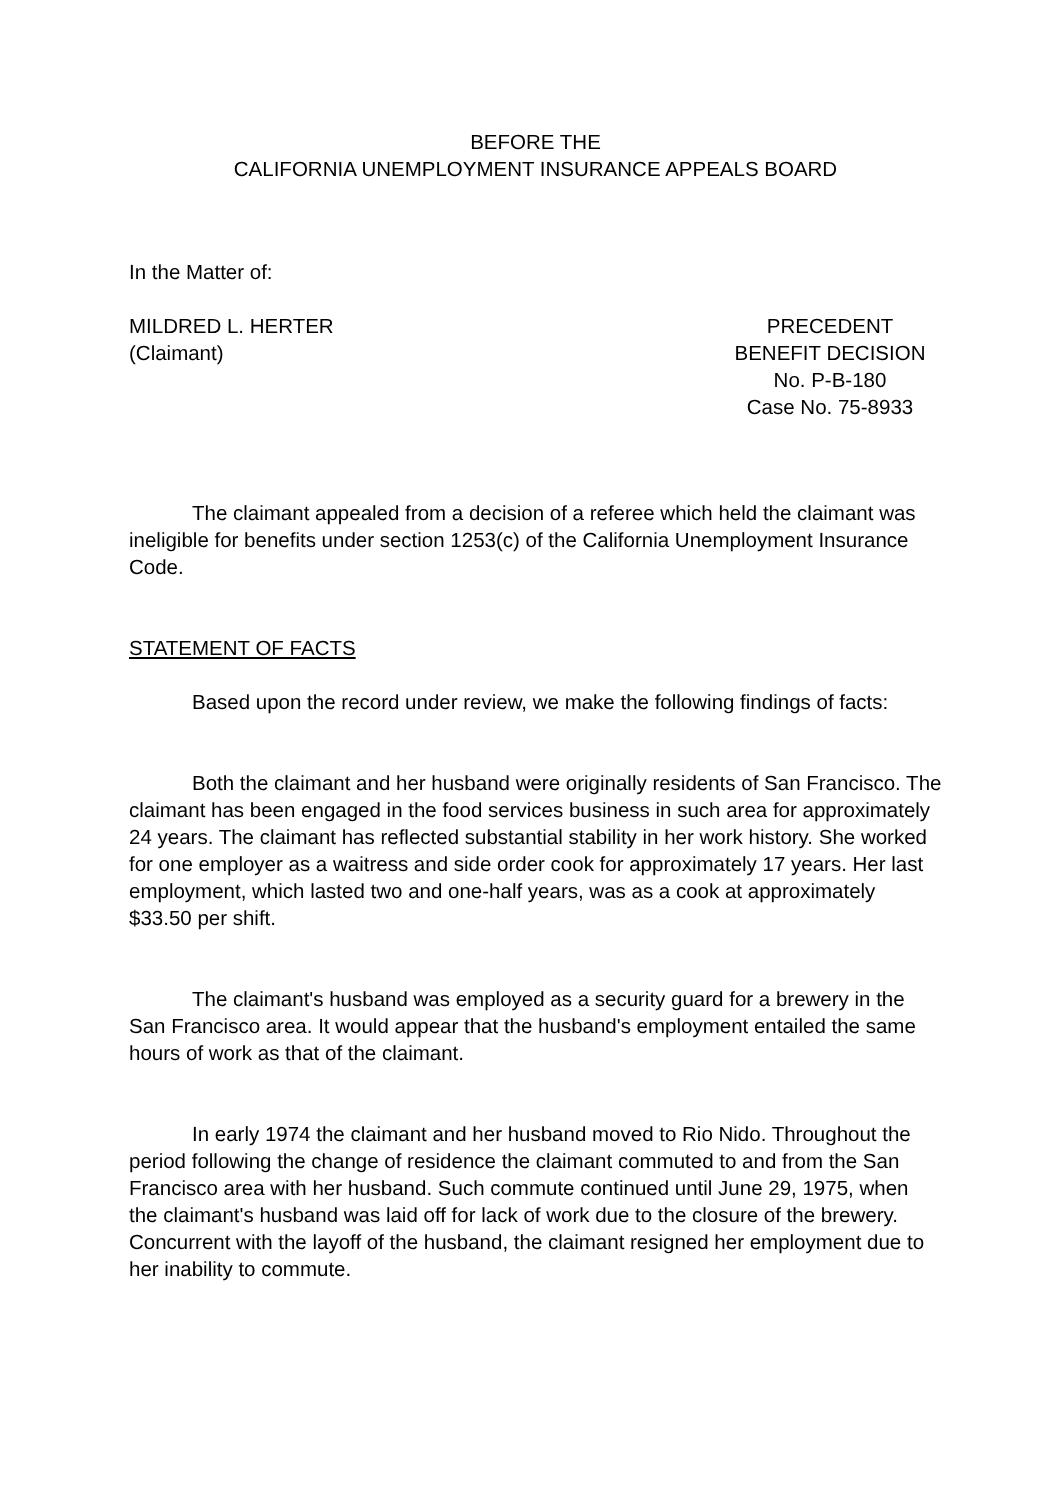BEFORE THE
CALIFORNIA UNEMPLOYMENT INSURANCE APPEALS BOARD
In the Matter of:
MILDRED L. HERTER
(Claimant)
PRECEDENT
BENEFIT DECISION
No. P-B-180
Case No. 75-8933
The claimant appealed from a decision of a referee which held the claimant was ineligible for benefits under section 1253(c) of the California Unemployment Insurance Code.
STATEMENT OF FACTS
Based upon the record under review, we make the following findings of facts:
Both the claimant and her husband were originally residents of San Francisco. The claimant has been engaged in the food services business in such area for approximately 24 years. The claimant has reflected substantial stability in her work history. She worked for one employer as a waitress and side order cook for approximately 17 years. Her last employment, which lasted two and one-half years, was as a cook at approximately $33.50 per shift.
The claimant's husband was employed as a security guard for a brewery in the San Francisco area. It would appear that the husband's employment entailed the same hours of work as that of the claimant.
In early 1974 the claimant and her husband moved to Rio Nido. Throughout the period following the change of residence the claimant commuted to and from the San Francisco area with her husband. Such commute continued until June 29, 1975, when the claimant's husband was laid off for lack of work due to the closure of the brewery. Concurrent with the layoff of the husband, the claimant resigned her employment due to her inability to commute.